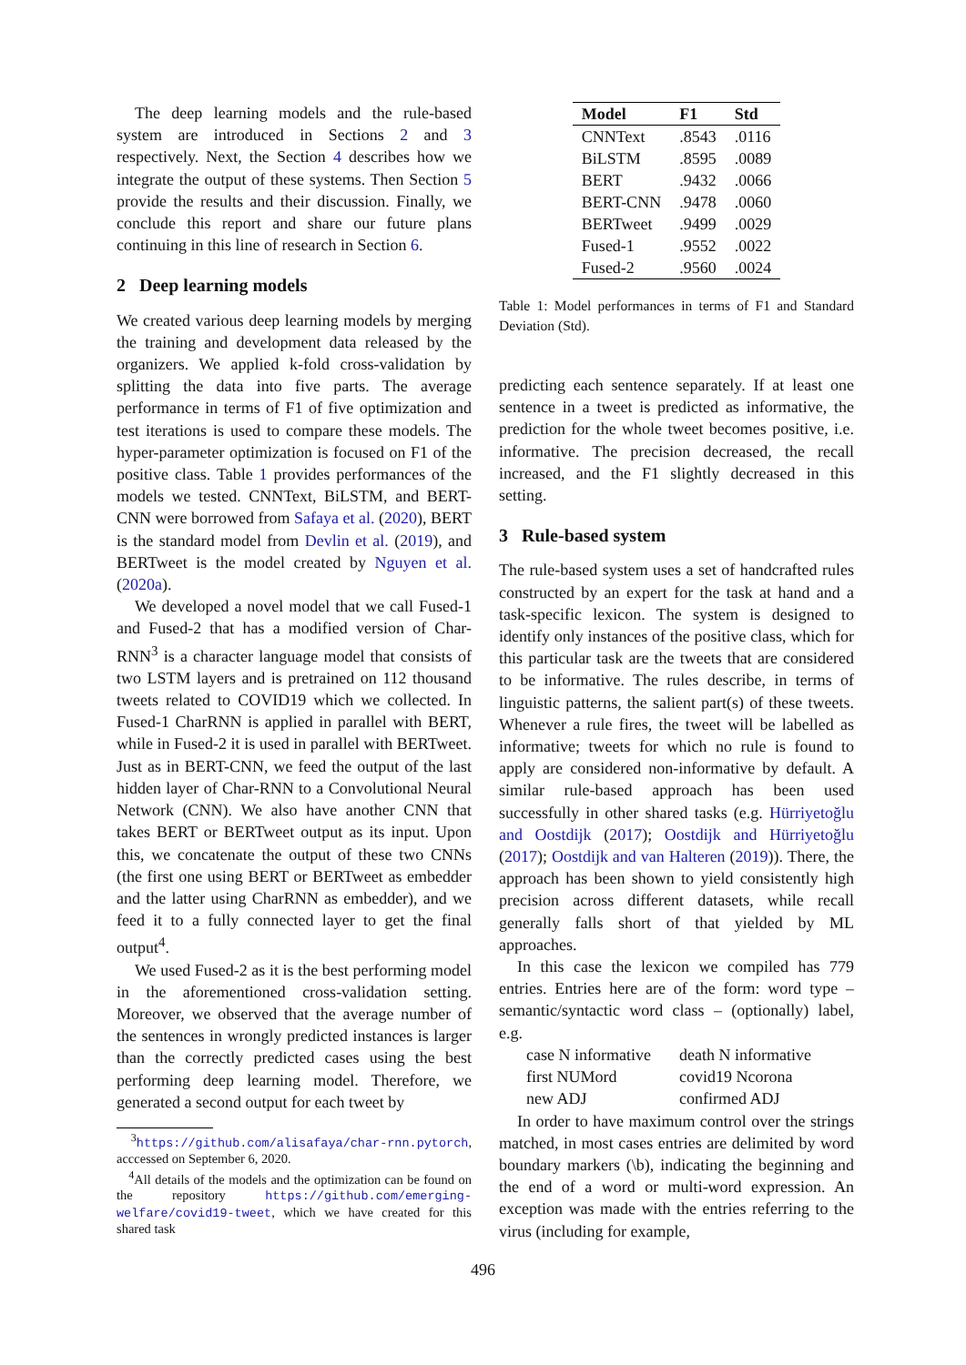The deep learning models and the rule-based system are introduced in Sections 2 and 3 respectively. Next, the Section 4 describes how we integrate the output of these systems. Then Section 5 provide the results and their discussion. Finally, we conclude this report and share our future plans continuing in this line of research in Section 6.
2 Deep learning models
We created various deep learning models by merging the training and development data released by the organizers. We applied k-fold cross-validation by splitting the data into five parts. The average performance in terms of F1 of five optimization and test iterations is used to compare these models. The hyper-parameter optimization is focused on F1 of the positive class. Table 1 provides performances of the models we tested. CNNText, BiLSTM, and BERT-CNN were borrowed from Safaya et al. (2020), BERT is the standard model from Devlin et al. (2019), and BERTweet is the model created by Nguyen et al. (2020a).
We developed a novel model that we call Fused-1 and Fused-2 that has a modified version of Char-RNN<sup>3</sup> is a character language model that consists of two LSTM layers and is pretrained on 112 thousand tweets related to COVID19 which we collected. In Fused-1 CharRNN is applied in parallel with BERT, while in Fused-2 it is used in parallel with BERTweet. Just as in BERT-CNN, we feed the output of the last hidden layer of Char-RNN to a Convolutional Neural Network (CNN). We also have another CNN that takes BERT or BERTweet output as its input. Upon this, we concatenate the output of these two CNNs (the first one using BERT or BERTweet as embedder and the latter using CharRNN as embedder), and we feed it to a fully connected layer to get the final output<sup>4</sup>.
We used Fused-2 as it is the best performing model in the aforementioned cross-validation setting. Moreover, we observed that the average number of the sentences in wrongly predicted instances is larger than the correctly predicted cases using the best performing deep learning model. Therefore, we generated a second output for each tweet by
<sup>3</sup> https://github.com/alisafaya/char-rnn.pytorch, acccessed on September 6, 2020.
<sup>4</sup> All details of the models and the optimization can be found on the repository https://github.com/emerging-welfare/covid19-tweet, which we have created for this shared task
| Model | F1 | Std |
| --- | --- | --- |
| CNNText | .8543 | .0116 |
| BiLSTM | .8595 | .0089 |
| BERT | .9432 | .0066 |
| BERT-CNN | .9478 | .0060 |
| BERTweet | .9499 | .0029 |
| Fused-1 | .9552 | .0022 |
| Fused-2 | .9560 | .0024 |
Table 1: Model performances in terms of F1 and Standard Deviation (Std).
predicting each sentence separately. If at least one sentence in a tweet is predicted as informative, the prediction for the whole tweet becomes positive, i.e. informative. The precision decreased, the recall increased, and the F1 slightly decreased in this setting.
3 Rule-based system
The rule-based system uses a set of handcrafted rules constructed by an expert for the task at hand and a task-specific lexicon. The system is designed to identify only instances of the positive class, which for this particular task are the tweets that are considered to be informative. The rules describe, in terms of linguistic patterns, the salient part(s) of these tweets. Whenever a rule fires, the tweet will be labelled as informative; tweets for which no rule is found to apply are considered non-informative by default. A similar rule-based approach has been used successfully in other shared tasks (e.g. Hürriyetoğlu and Oostdijk (2017); Oostdijk and Hürriyetoğlu (2017); Oostdijk and van Halteren (2019)). There, the approach has been shown to yield consistently high precision across different datasets, while recall generally falls short of that yielded by ML approaches.
In this case the lexicon we compiled has 779 entries. Entries here are of the form: word type – semantic/syntactic word class – (optionally) label, e.g.
case N informative death N informative first NUMord covid19 Ncorona new ADJ confirmed ADJ
In order to have maximum control over the strings matched, in most cases entries are delimited by word boundary markers (\b), indicating the beginning and the end of a word or multi-word expression. An exception was made with the entries referring to the virus (including for example,
496